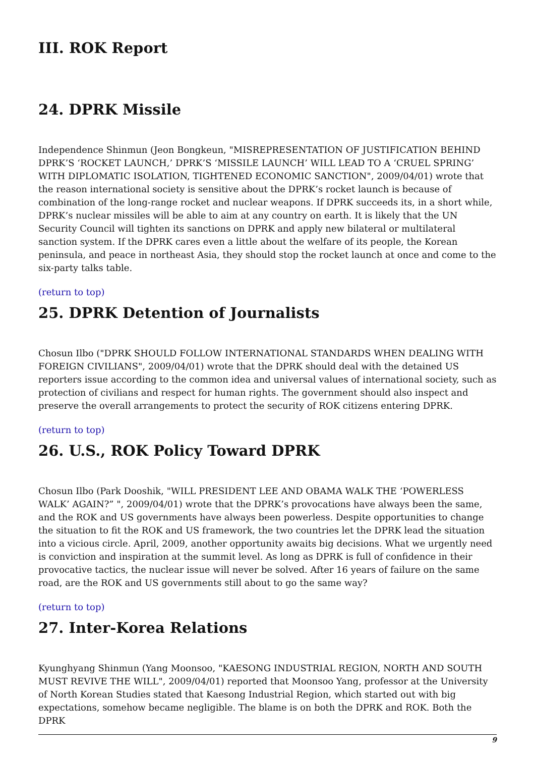III. ROK Report
24. DPRK Missile
Independence Shinmun (Jeon Bongkeun, "MISREPRESENTATION OF JUSTIFICATION BEHIND DPRK’S ‘ROCKET LAUNCH,’ DPRK’S ‘MISSILE LAUNCH’ WILL LEAD TO A ‘CRUEL SPRING’ WITH DIPLOMATIC ISOLATION, TIGHTENED ECONOMIC SANCTION", 2009/04/01) wrote that the reason international society is sensitive about the DPRK’s rocket launch is because of combination of the long-range rocket and nuclear weapons. If DPRK succeeds its, in a short while, DPRK’s nuclear missiles will be able to aim at any country on earth. It is likely that the UN Security Council will tighten its sanctions on DPRK and apply new bilateral or multilateral sanction system. If the DPRK cares even a little about the welfare of its people, the Korean peninsula, and peace in northeast Asia, they should stop the rocket launch at once and come to the six-party talks table.
(return to top)
25. DPRK Detention of Journalists
Chosun Ilbo ("DPRK SHOULD FOLLOW INTERNATIONAL STANDARDS WHEN DEALING WITH FOREIGN CIVILIANS", 2009/04/01) wrote that the DPRK should deal with the detained US reporters issue according to the common idea and universal values of international society, such as protection of civilians and respect for human rights. The government should also inspect and preserve the overall arrangements to protect the security of ROK citizens entering DPRK.
(return to top)
26. U.S., ROK Policy Toward DPRK
Chosun Ilbo (Park Dooshik, "WILL PRESIDENT LEE AND OBAMA WALK THE ‘POWERLESS WALK’ AGAIN?” ", 2009/04/01) wrote that the DPRK’s provocations have always been the same, and the ROK and US governments have always been powerless. Despite opportunities to change the situation to fit the ROK and US framework, the two countries let the DPRK lead the situation into a vicious circle. April, 2009, another opportunity awaits big decisions. What we urgently need is conviction and inspiration at the summit level. As long as DPRK is full of confidence in their provocative tactics, the nuclear issue will never be solved. After 16 years of failure on the same road, are the ROK and US governments still about to go the same way?
(return to top)
27. Inter-Korea Relations
Kyunghyang Shinmun (Yang Moonsoo, "KAESONG INDUSTRIAL REGION, NORTH AND SOUTH MUST REVIVE THE WILL", 2009/04/01) reported that Moonsoo Yang, professor at the University of North Korean Studies stated that Kaesong Industrial Region, which started out with big expectations, somehow became negligible. The blame is on both the DPRK and ROK. Both the DPRK
9